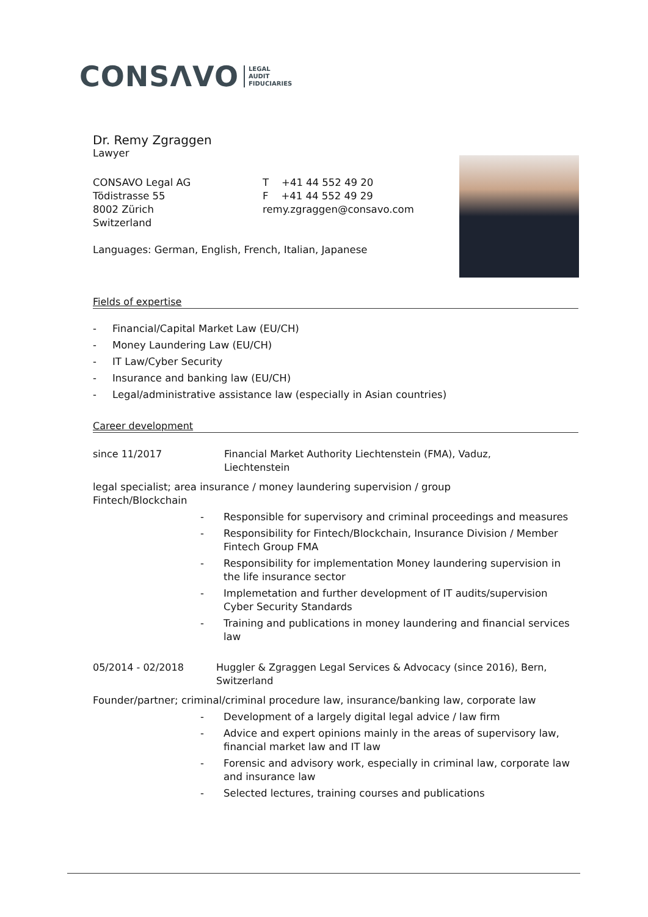CONSΛVO LEGAL
AUDIT
FIDUCIARIES
Dr. Remy Zgraggen
Lawyer
CONSAVO Legal AG
Tödistrasse 55
8002 Zürich
Switzerland
T +41 44 552 49 20
F +41 44 552 49 29
remy.zgraggen@consavo.com
Languages: German, English, French, Italian, Japanese
Fields of expertise
- Financial/Capital Market Law (EU/CH)
- Money Laundering Law (EU/CH)
- IT Law/Cyber Security
- Insurance and banking law (EU/CH)
- Legal/administrative assistance law (especially in Asian countries)
Career development
since 11/2017 Financial Market Authority Liechtenstein (FMA), Vaduz,
Liechtenstein
legal specialist; area insurance / money laundering supervision / group
Fintech/Blockchain
- Responsible for supervisory and criminal proceedings and measures
- Responsibility for Fintech/Blockchain, Insurance Division / Member Fintech Group FMA
- Responsibility for implementation Money laundering supervision in the life insurance sector
- Implemetation and further development of IT audits/supervision Cyber Security Standards
- Training and publications in money laundering and financial services law
05/2014 - 02/2018 Huggler & Zgraggen Legal Services & Advocacy (since 2016), Bern,
Switzerland
Founder/partner; criminal/criminal procedure law, insurance/banking law, corporate law
- Development of a largely digital legal advice / law firm
- Advice and expert opinions mainly in the areas of supervisory law, financial market law and IT law
- Forensic and advisory work, especially in criminal law, corporate law and insurance law
- Selected lectures, training courses and publications